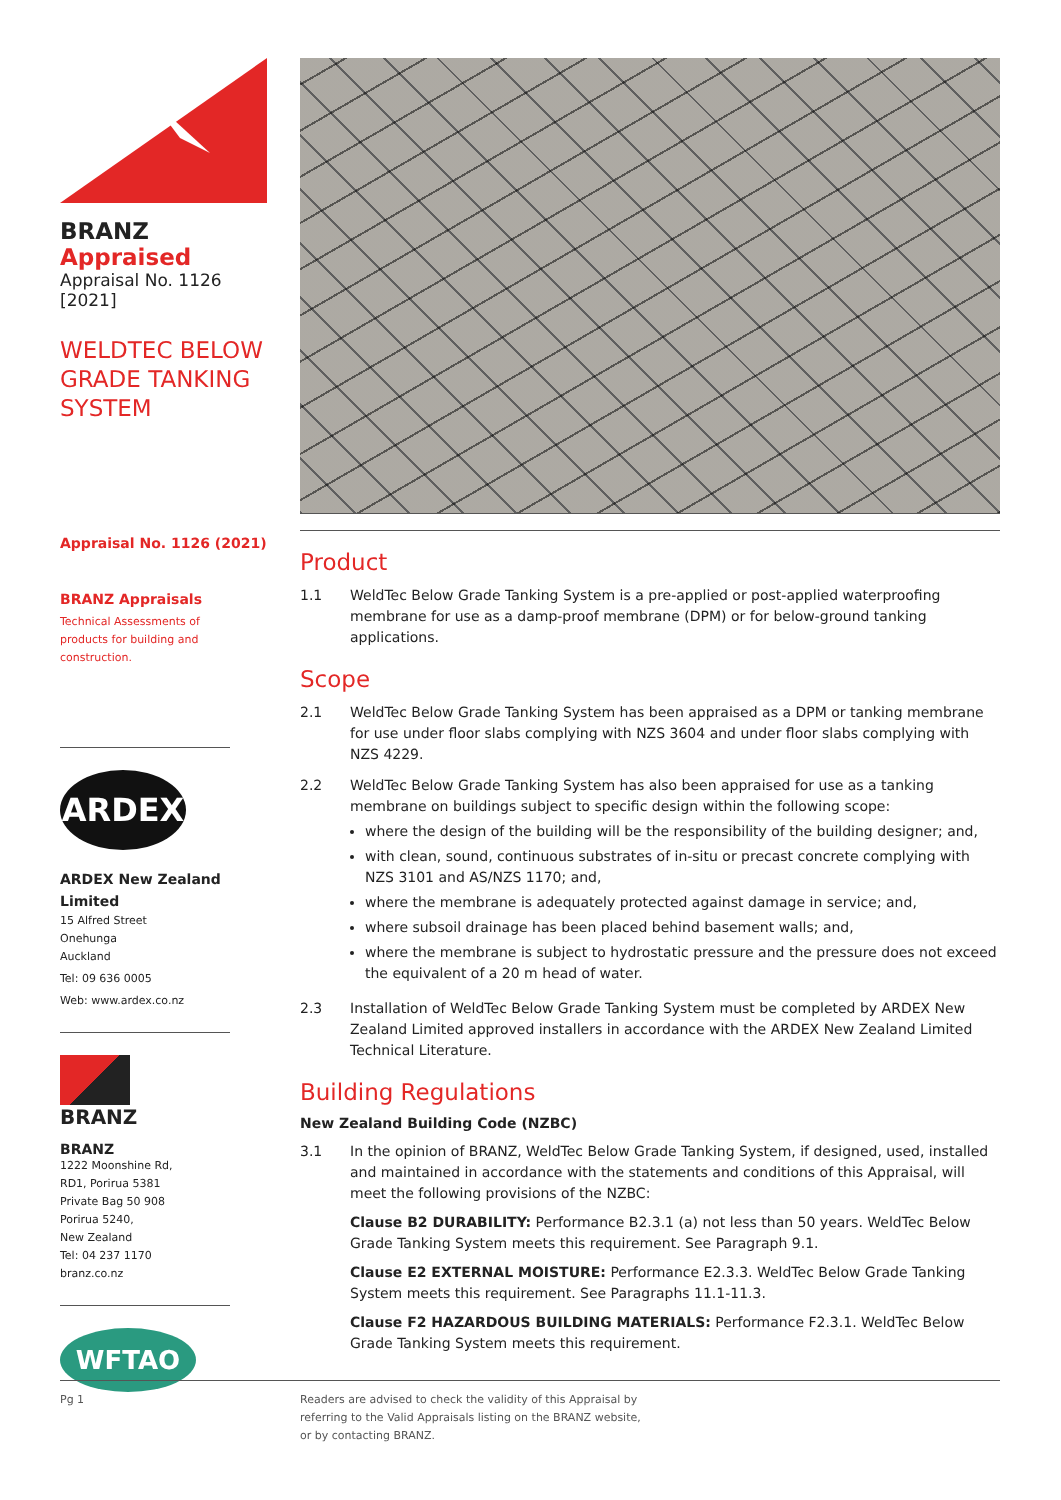BRANZ Appraised
Appraisal No. 1126 [2021]
WELDTEC BELOW
GRADE TANKING
SYSTEM
Appraisal No. 1126 (2021)
BRANZ Appraisals
Technical Assessments of
products for building and
construction.
ARDEX
ARDEX New Zealand
Limited
15 Alfred Street
Onehunga
Auckland
Tel: 09 636 0005
Web: www.ardex.co.nz
BRANZ
BRANZ
1222 Moonshine Rd,
RD1, Porirua 5381
Private Bag 50 908
Porirua 5240,
New Zealand
Tel: 04 237 1170
branz.co.nz
WFTAO
Product
1.1 WeldTec Below Grade Tanking System is a pre-applied or post-applied waterproofing membrane for use as a damp-proof membrane (DPM) or for below-ground tanking applications.
Scope
2.1 WeldTec Below Grade Tanking System has been appraised as a DPM or tanking membrane for use under floor slabs complying with NZS 3604 and under floor slabs complying with NZS 4229.
2.2 WeldTec Below Grade Tanking System has also been appraised for use as a tanking membrane on buildings subject to specific design within the following scope:
where the design of the building will be the responsibility of the building designer; and,
with clean, sound, continuous substrates of in-situ or precast concrete complying with NZS 3101 and AS/NZS 1170; and,
where the membrane is adequately protected against damage in service; and,
where subsoil drainage has been placed behind basement walls; and,
where the membrane is subject to hydrostatic pressure and the pressure does not exceed the equivalent of a 20 m head of water.
2.3 Installation of WeldTec Below Grade Tanking System must be completed by ARDEX New Zealand Limited approved installers in accordance with the ARDEX New Zealand Limited Technical Literature.
Building Regulations
New Zealand Building Code (NZBC)
3.1 In the opinion of BRANZ, WeldTec Below Grade Tanking System, if designed, used, installed and maintained in accordance with the statements and conditions of this Appraisal, will meet the following provisions of the NZBC:
Clause B2 DURABILITY: Performance B2.3.1 (a) not less than 50 years. WeldTec Below Grade Tanking System meets this requirement. See Paragraph 9.1.
Clause E2 EXTERNAL MOISTURE: Performance E2.3.3. WeldTec Below Grade Tanking System meets this requirement. See Paragraphs 11.1-11.3.
Clause F2 HAZARDOUS BUILDING MATERIALS: Performance F2.3.1. WeldTec Below Grade Tanking System meets this requirement.
Pg 1 Readers are advised to check the validity of this Appraisal by
referring to the Valid Appraisals listing on the BRANZ website,
or by contacting BRANZ.